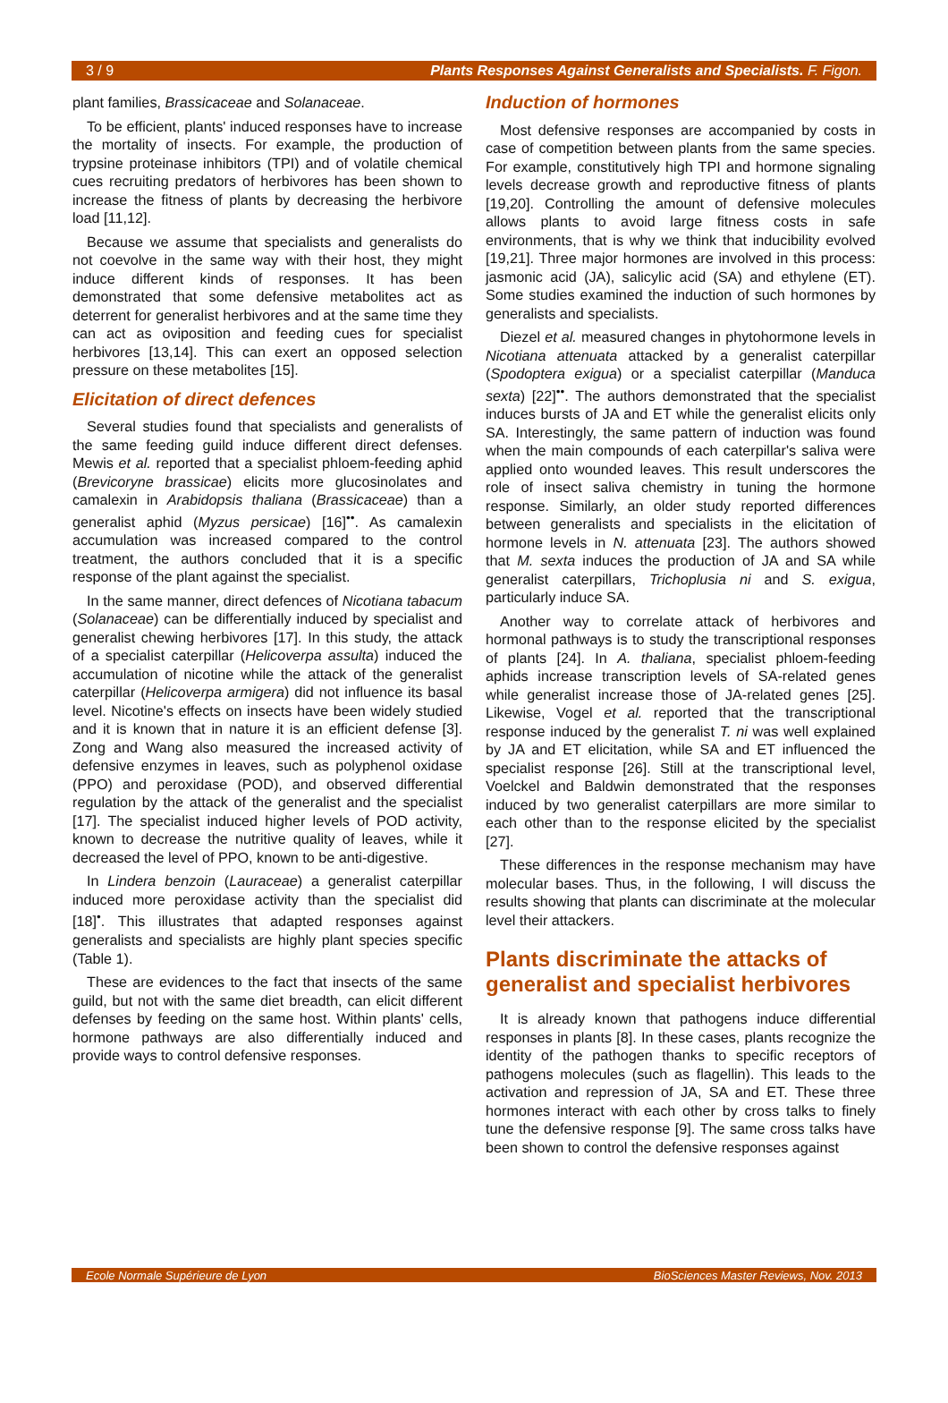3 / 9 Plants Responses Against Generalists and Specialists. F. Figon.
plant families, Brassicaceae and Solanaceae.
To be efficient, plants' induced responses have to increase the mortality of insects. For example, the production of trypsine proteinase inhibitors (TPI) and of volatile chemical cues recruiting predators of herbivores has been shown to increase the fitness of plants by decreasing the herbivore load [11,12].
Because we assume that specialists and generalists do not coevolve in the same way with their host, they might induce different kinds of responses. It has been demonstrated that some defensive metabolites act as deterrent for generalist herbivores and at the same time they can act as oviposition and feeding cues for specialist herbivores [13,14]. This can exert an opposed selection pressure on these metabolites [15].
Elicitation of direct defences
Several studies found that specialists and generalists of the same feeding guild induce different direct defenses. Mewis et al. reported that a specialist phloem-feeding aphid (Brevicoryne brassicae) elicits more glucosinolates and camalexin in Arabidopsis thaliana (Brassicaceae) than a generalist aphid (Myzus persicae) [16]<sup>••</sup>. As camalexin accumulation was increased compared to the control treatment, the authors concluded that it is a specific response of the plant against the specialist.
In the same manner, direct defences of Nicotiana tabacum (Solanaceae) can be differentially induced by specialist and generalist chewing herbivores [17]. In this study, the attack of a specialist caterpillar (Helicoverpa assulta) induced the accumulation of nicotine while the attack of the generalist caterpillar (Helicoverpa armigera) did not influence its basal level. Nicotine's effects on insects have been widely studied and it is known that in nature it is an efficient defense [3]. Zong and Wang also measured the increased activity of defensive enzymes in leaves, such as polyphenol oxidase (PPO) and peroxidase (POD), and observed differential regulation by the attack of the generalist and the specialist [17]. The specialist induced higher levels of POD activity, known to decrease the nutritive quality of leaves, while it decreased the level of PPO, known to be anti-digestive.
In Lindera benzoin (Lauraceae) a generalist caterpillar induced more peroxidase activity than the specialist did [18]<sup>•</sup>. This illustrates that adapted responses against generalists and specialists are highly plant species specific (Table 1).
These are evidences to the fact that insects of the same guild, but not with the same diet breadth, can elicit different defenses by feeding on the same host. Within plants' cells, hormone pathways are also differentially induced and provide ways to control defensive responses.
Induction of hormones
Most defensive responses are accompanied by costs in case of competition between plants from the same species. For example, constitutively high TPI and hormone signaling levels decrease growth and reproductive fitness of plants [19,20]. Controlling the amount of defensive molecules allows plants to avoid large fitness costs in safe environments, that is why we think that inducibility evolved [19,21]. Three major hormones are involved in this process: jasmonic acid (JA), salicylic acid (SA) and ethylene (ET). Some studies examined the induction of such hormones by generalists and specialists.
Diezel et al. measured changes in phytohormone levels in Nicotiana attenuata attacked by a generalist caterpillar (Spodoptera exigua) or a specialist caterpillar (Manduca sexta) [22]<sup>••</sup>. The authors demonstrated that the specialist induces bursts of JA and ET while the generalist elicits only SA. Interestingly, the same pattern of induction was found when the main compounds of each caterpillar's saliva were applied onto wounded leaves. This result underscores the role of insect saliva chemistry in tuning the hormone response. Similarly, an older study reported differences between generalists and specialists in the elicitation of hormone levels in N. attenuata [23]. The authors showed that M. sexta induces the production of JA and SA while generalist caterpillars, Trichoplusia ni and S. exigua, particularly induce SA.
Another way to correlate attack of herbivores and hormonal pathways is to study the transcriptional responses of plants [24]. In A. thaliana, specialist phloem-feeding aphids increase transcription levels of SA-related genes while generalist increase those of JA-related genes [25]. Likewise, Vogel et al. reported that the transcriptional response induced by the generalist T. ni was well explained by JA and ET elicitation, while SA and ET influenced the specialist response [26]. Still at the transcriptional level, Voelckel and Baldwin demonstrated that the responses induced by two generalist caterpillars are more similar to each other than to the response elicited by the specialist [27].
These differences in the response mechanism may have molecular bases. Thus, in the following, I will discuss the results showing that plants can discriminate at the molecular level their attackers.
Plants discriminate the attacks of generalist and specialist herbivores
It is already known that pathogens induce differential responses in plants [8]. In these cases, plants recognize the identity of the pathogen thanks to specific receptors of pathogens molecules (such as flagellin). This leads to the activation and repression of JA, SA and ET. These three hormones interact with each other by cross talks to finely tune the defensive response [9]. The same cross talks have been shown to control the defensive responses against
Ecole Normale Supérieure de Lyon BioSciences Master Reviews, Nov. 2013